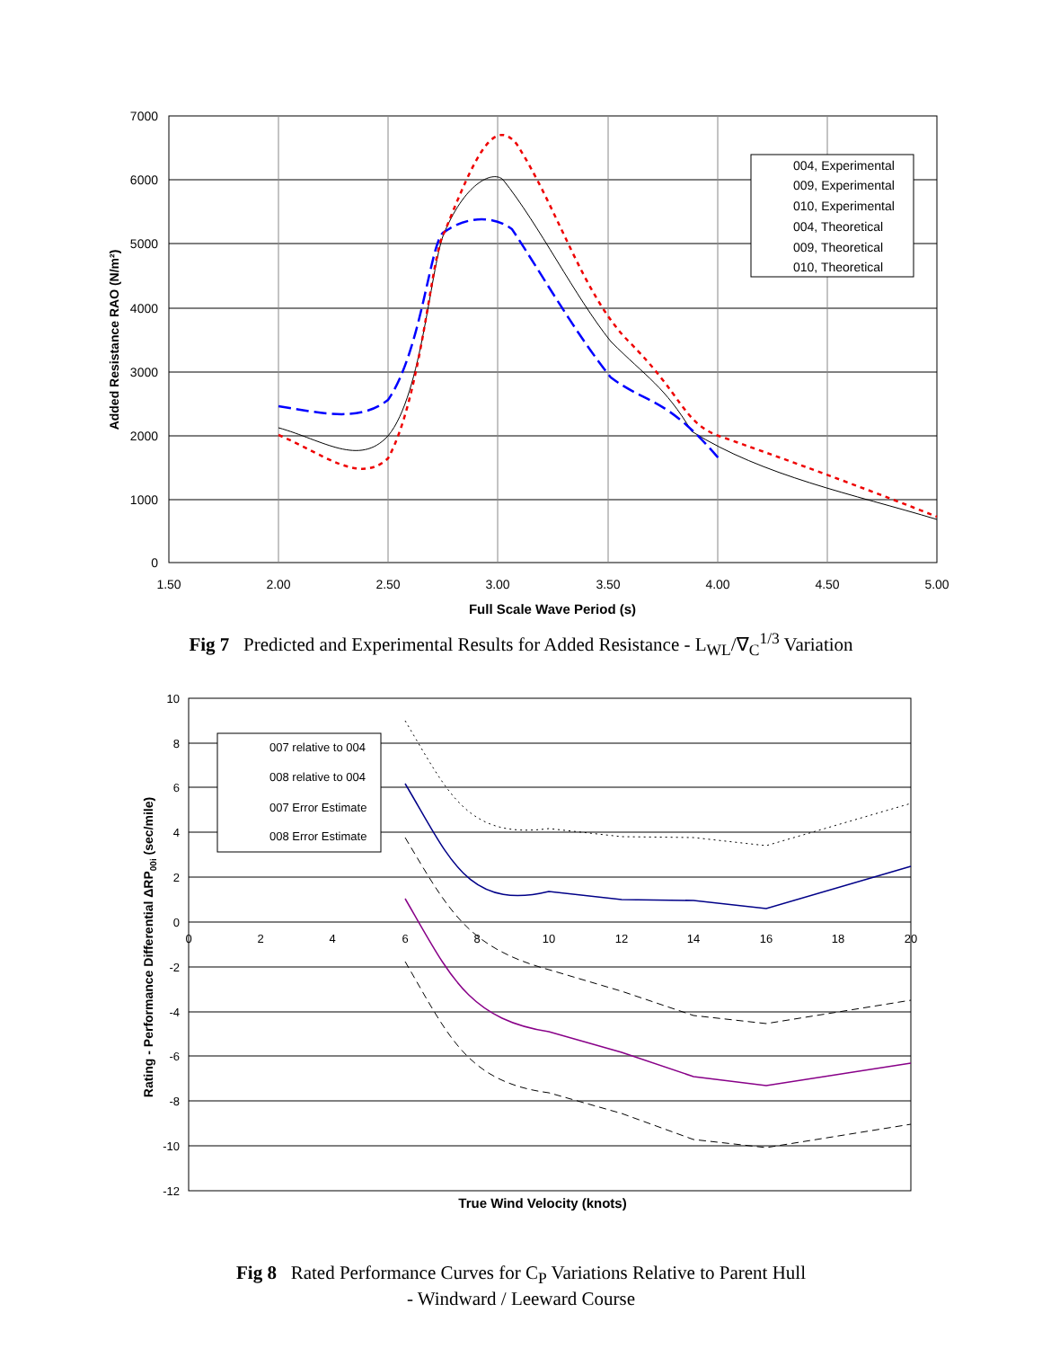7000
6000
5000
4000
3000
2000
1000
0
1.50
2.00
2.50
3.00
3.50
4.00
4.50
5.00
Full Scale Wave Period (s)
Added Resistance RAO (N/m²)
004, Experimental
009, Experimental
010, Experimental
004, Theoretical
009, Theoretical
010, Theoretical
Fig 7 Predicted and Experimental Results for Added Resistance - L<sub>WL</sub>/∇<sub>C</sub><sup>1/3</sup> Variation
10
8
6
4
2
0
-2
-4
-6
-8
-10
-12
0
2
4
6
8
10
12
14
16
18
20
True Wind Velocity (knots)
Rating - Performance Differential ΔRP00i (sec/mile)
007 relative to 004
008 relative to 004
007 Error Estimate
008 Error Estimate
Fig 8 Rated Performance Curves for C<sub>P</sub> Variations Relative to Parent Hull
- Windward / Leeward Course